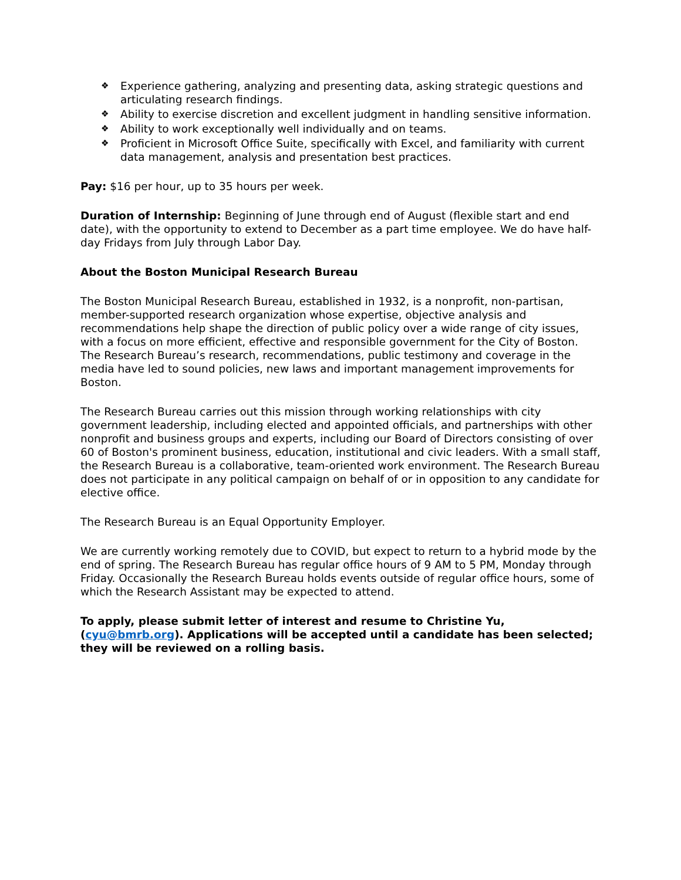❖ Experience gathering, analyzing and presenting data, asking strategic questions and articulating research findings.
❖ Ability to exercise discretion and excellent judgment in handling sensitive information.
❖ Ability to work exceptionally well individually and on teams.
❖ Proficient in Microsoft Office Suite, specifically with Excel, and familiarity with current data management, analysis and presentation best practices.
Pay: $16 per hour, up to 35 hours per week.
Duration of Internship: Beginning of June through end of August (flexible start and end date), with the opportunity to extend to December as a part time employee. We do have half-day Fridays from July through Labor Day.
About the Boston Municipal Research Bureau
The Boston Municipal Research Bureau, established in 1932, is a nonprofit, non-partisan, member-supported research organization whose expertise, objective analysis and recommendations help shape the direction of public policy over a wide range of city issues, with a focus on more efficient, effective and responsible government for the City of Boston. The Research Bureau’s research, recommendations, public testimony and coverage in the media have led to sound policies, new laws and important management improvements for Boston.
The Research Bureau carries out this mission through working relationships with city government leadership, including elected and appointed officials, and partnerships with other nonprofit and business groups and experts, including our Board of Directors consisting of over 60 of Boston's prominent business, education, institutional and civic leaders. With a small staff, the Research Bureau is a collaborative, team-oriented work environment. The Research Bureau does not participate in any political campaign on behalf of or in opposition to any candidate for elective office.
The Research Bureau is an Equal Opportunity Employer.
We are currently working remotely due to COVID, but expect to return to a hybrid mode by the end of spring. The Research Bureau has regular office hours of 9 AM to 5 PM, Monday through Friday. Occasionally the Research Bureau holds events outside of regular office hours, some of which the Research Assistant may be expected to attend.
To apply, please submit letter of interest and resume to Christine Yu, (cyu@bmrb.org). Applications will be accepted until a candidate has been selected; they will be reviewed on a rolling basis.